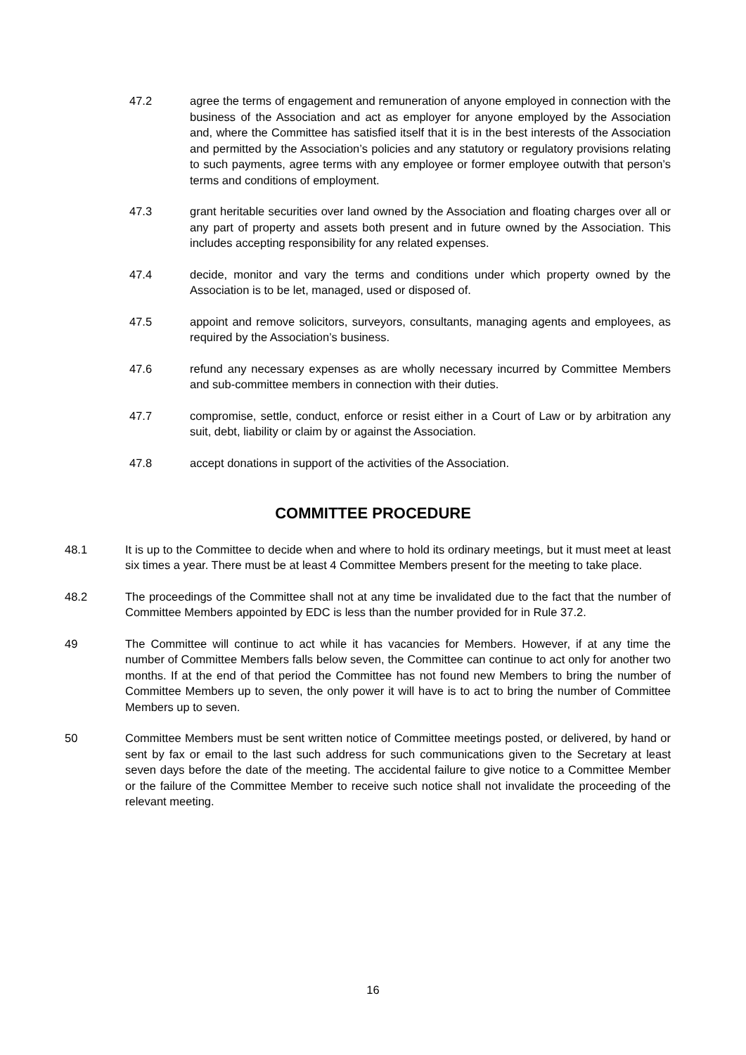47.2 agree the terms of engagement and remuneration of anyone employed in connection with the business of the Association and act as employer for anyone employed by the Association and, where the Committee has satisfied itself that it is in the best interests of the Association and permitted by the Association’s policies and any statutory or regulatory provisions relating to such payments, agree terms with any employee or former employee outwith that person’s terms and conditions of employment.
47.3 grant heritable securities over land owned by the Association and floating charges over all or any part of property and assets both present and in future owned by the Association. This includes accepting responsibility for any related expenses.
47.4 decide, monitor and vary the terms and conditions under which property owned by the Association is to be let, managed, used or disposed of.
47.5 appoint and remove solicitors, surveyors, consultants, managing agents and employees, as required by the Association’s business.
47.6 refund any necessary expenses as are wholly necessary incurred by Committee Members and sub-committee members in connection with their duties.
47.7 compromise, settle, conduct, enforce or resist either in a Court of Law or by arbitration any suit, debt, liability or claim by or against the Association.
47.8 accept donations in support of the activities of the Association.
COMMITTEE PROCEDURE
48.1 It is up to the Committee to decide when and where to hold its ordinary meetings, but it must meet at least six times a year. There must be at least 4 Committee Members present for the meeting to take place.
48.2 The proceedings of the Committee shall not at any time be invalidated due to the fact that the number of Committee Members appointed by EDC is less than the number provided for in Rule 37.2.
49 The Committee will continue to act while it has vacancies for Members. However, if at any time the number of Committee Members falls below seven, the Committee can continue to act only for another two months. If at the end of that period the Committee has not found new Members to bring the number of Committee Members up to seven, the only power it will have is to act to bring the number of Committee Members up to seven.
50 Committee Members must be sent written notice of Committee meetings posted, or delivered, by hand or sent by fax or email to the last such address for such communications given to the Secretary at least seven days before the date of the meeting. The accidental failure to give notice to a Committee Member or the failure of the Committee Member to receive such notice shall not invalidate the proceeding of the relevant meeting.
16